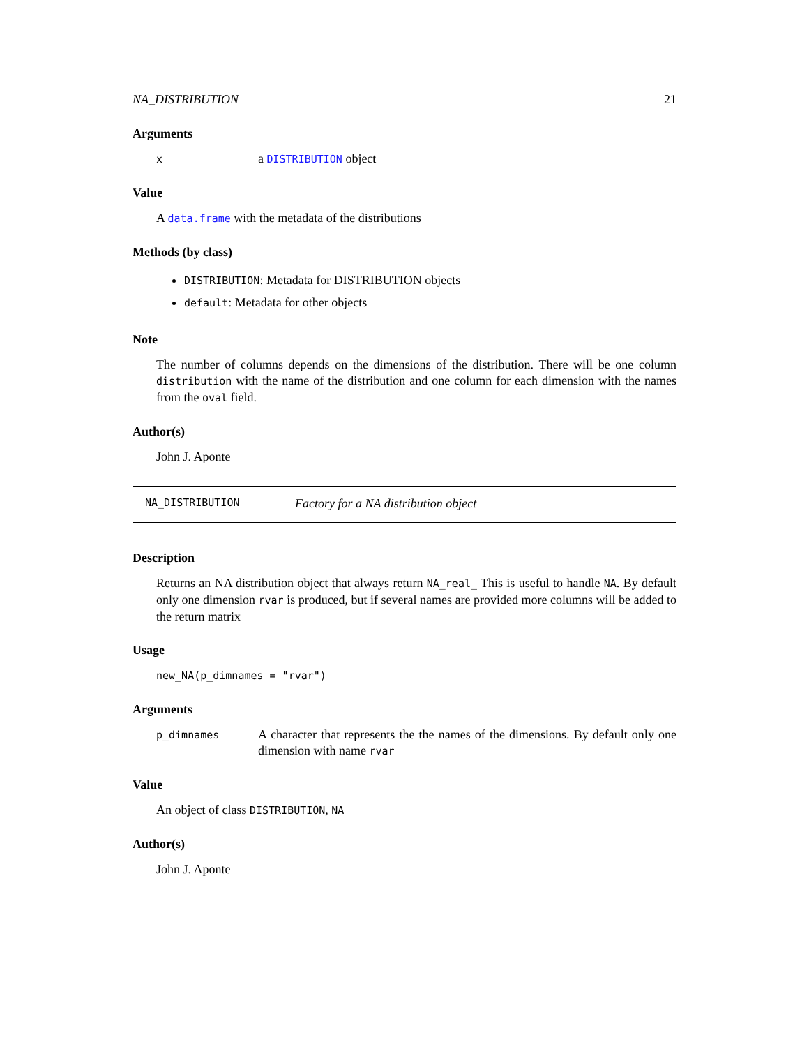NA_DISTRIBUTION 21
Arguments
x a DISTRIBUTION object
Value
A data.frame with the metadata of the distributions
Methods (by class)
DISTRIBUTION: Metadata for DISTRIBUTION objects
default: Metadata for other objects
Note
The number of columns depends on the dimensions of the distribution. There will be one column distribution with the name of the distribution and one column for each dimension with the names from the oval field.
Author(s)
John J. Aponte
NA_DISTRIBUTION Factory for a NA distribution object
Description
Returns an NA distribution object that always return NA_real_ This is useful to handle NA. By default only one dimension rvar is produced, but if several names are provided more columns will be added to the return matrix
Usage
new_NA(p_dimnames = "rvar")
Arguments
p_dimnames A character that represents the the names of the dimensions. By default only one dimension with name rvar
Value
An object of class DISTRIBUTION, NA
Author(s)
John J. Aponte